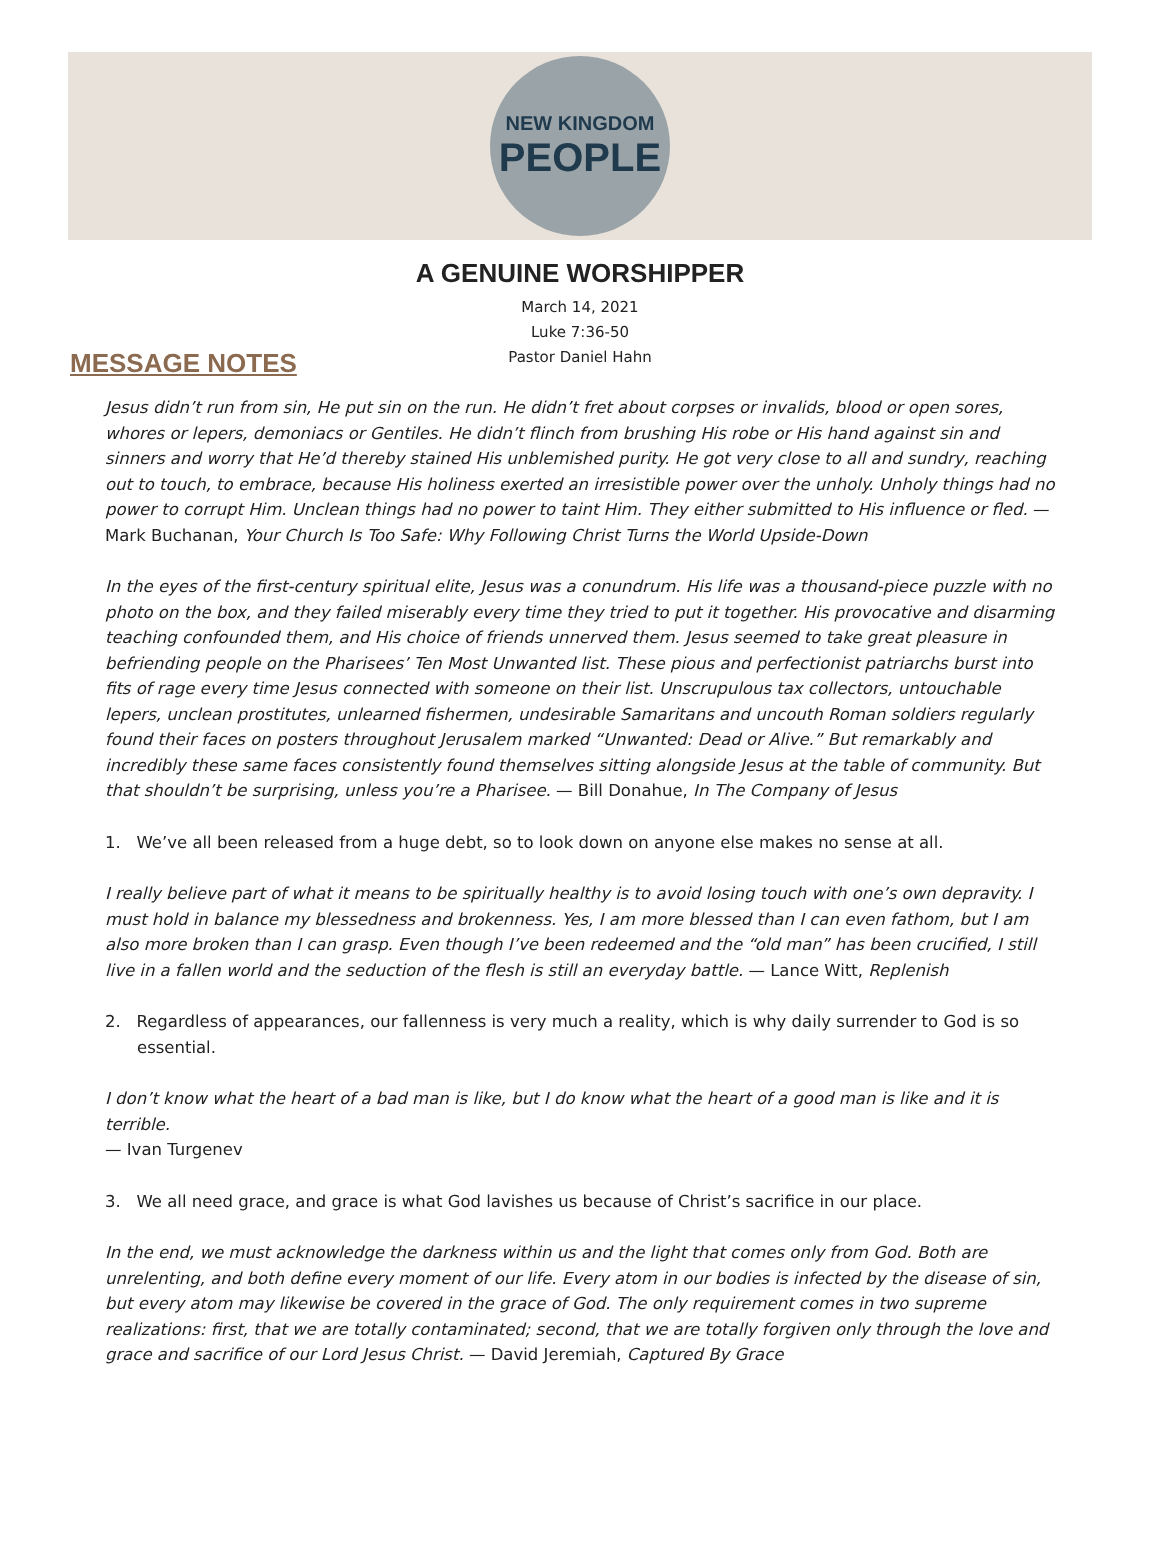NEW KINGDOM
PEOPLE
A GENUINE WORSHIPPER
March 14, 2021
Luke 7:36-50
Pastor Daniel Hahn
MESSAGE NOTES
Jesus didn’t run from sin, He put sin on the run. He didn’t fret about corpses or invalids, blood or open sores, whores or lepers, demoniacs or Gentiles. He didn’t flinch from brushing His robe or His hand against sin and sinners and worry that He’d thereby stained His unblemished purity. He got very close to all and sundry, reaching out to touch, to embrace, because His holiness exerted an irresistible power over the unholy. Unholy things had no power to corrupt Him. Unclean things had no power to taint Him. They either submitted to His influence or fled. — Mark Buchanan, Your Church Is Too Safe: Why Following Christ Turns the World Upside-Down
In the eyes of the first-century spiritual elite, Jesus was a conundrum. His life was a thousand-piece puzzle with no photo on the box, and they failed miserably every time they tried to put it together. His provocative and disarming teaching confounded them, and His choice of friends unnerved them. Jesus seemed to take great pleasure in befriending people on the Pharisees’ Ten Most Unwanted list. These pious and perfectionist patriarchs burst into fits of rage every time Jesus connected with someone on their list. Unscrupulous tax collectors, untouchable lepers, unclean prostitutes, unlearned fishermen, undesirable Samaritans and uncouth Roman soldiers regularly found their faces on posters throughout Jerusalem marked “Unwanted: Dead or Alive.” But remarkably and incredibly these same faces consistently found themselves sitting alongside Jesus at the table of community. But that shouldn’t be surprising, unless you’re a Pharisee. — Bill Donahue, In The Company of Jesus
1. We’ve all been released from a huge debt, so to look down on anyone else makes no sense at all.
I really believe part of what it means to be spiritually healthy is to avoid losing touch with one’s own depravity. I must hold in balance my blessedness and brokenness. Yes, I am more blessed than I can even fathom, but I am also more broken than I can grasp. Even though I’ve been redeemed and the “old man” has been crucified, I still live in a fallen world and the seduction of the flesh is still an everyday battle. — Lance Witt, Replenish
2. Regardless of appearances, our fallenness is very much a reality, which is why daily surrender to God is so essential.
I don’t know what the heart of a bad man is like, but I do know what the heart of a good man is like and it is terrible.
— Ivan Turgenev
3. We all need grace, and grace is what God lavishes us because of Christ’s sacrifice in our place.
In the end, we must acknowledge the darkness within us and the light that comes only from God. Both are unrelenting, and both define every moment of our life. Every atom in our bodies is infected by the disease of sin, but every atom may likewise be covered in the grace of God. The only requirement comes in two supreme realizations: first, that we are totally contaminated; second, that we are totally forgiven only through the love and grace and sacrifice of our Lord Jesus Christ. — David Jeremiah, Captured By Grace